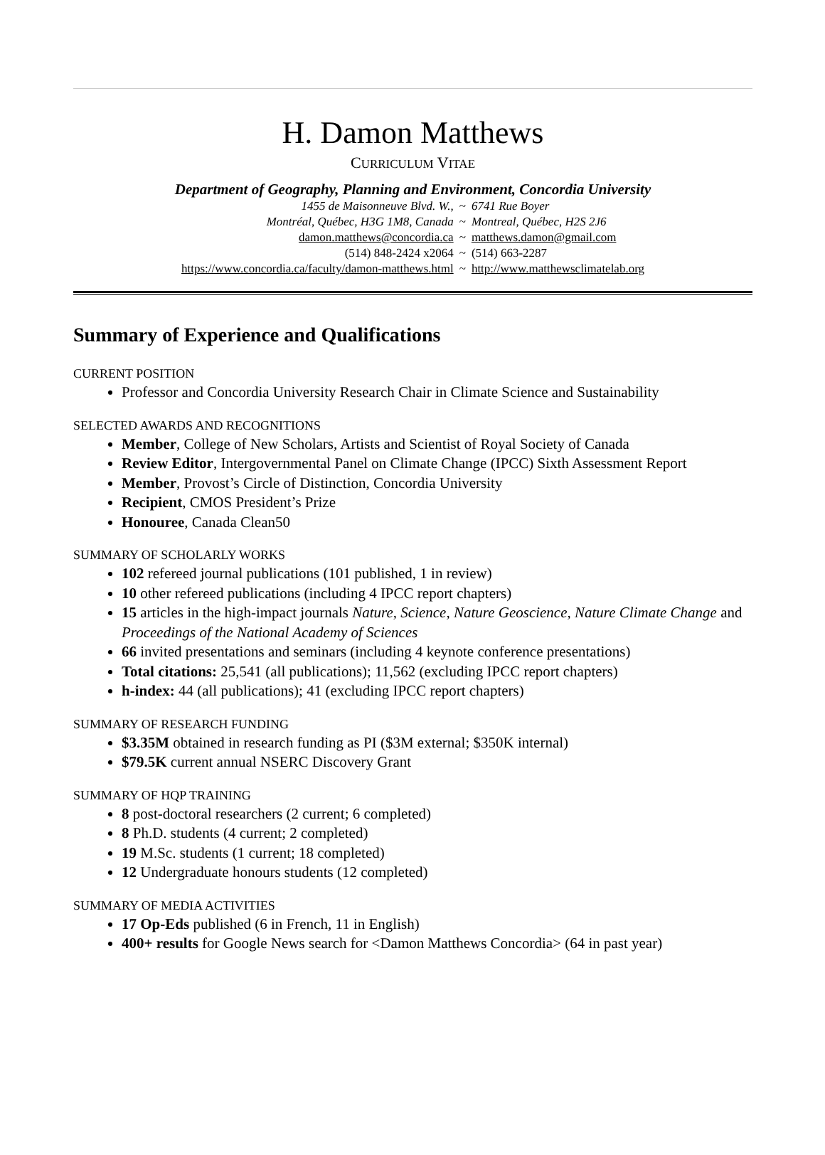H. Damon Matthews
CURRICULUM VITAE
Department of Geography, Planning and Environment, Concordia University
| 1455 de Maisonneuve Blvd. W., | ~ | 6741 Rue Boyer |
| Montréal, Québec, H3G 1M8, Canada | ~ | Montreal, Québec, H2S 2J6 |
| damon.matthews@concordia.ca | ~ | matthews.damon@gmail.com |
| (514) 848-2424 x2064 | ~ | (514) 663-2287 |
| https://www.concordia.ca/faculty/damon-matthews.html | ~ | http://www.matthewsclimatelab.org |
Summary of Experience and Qualifications
CURRENT POSITION
Professor and Concordia University Research Chair in Climate Science and Sustainability
SELECTED AWARDS AND RECOGNITIONS
Member, College of New Scholars, Artists and Scientist of Royal Society of Canada
Review Editor, Intergovernmental Panel on Climate Change (IPCC) Sixth Assessment Report
Member, Provost’s Circle of Distinction, Concordia University
Recipient, CMOS President’s Prize
Honouree, Canada Clean50
SUMMARY OF SCHOLARLY WORKS
102 refereed journal publications (101 published, 1 in review)
10 other refereed publications (including 4 IPCC report chapters)
15 articles in the high-impact journals Nature, Science, Nature Geoscience, Nature Climate Change and Proceedings of the National Academy of Sciences
66 invited presentations and seminars (including 4 keynote conference presentations)
Total citations: 25,541 (all publications); 11,562 (excluding IPCC report chapters)
h-index: 44 (all publications); 41 (excluding IPCC report chapters)
SUMMARY OF RESEARCH FUNDING
$3.35M obtained in research funding as PI ($3M external; $350K internal)
$79.5K current annual NSERC Discovery Grant
SUMMARY OF HQP TRAINING
8 post-doctoral researchers (2 current; 6 completed)
8 Ph.D. students (4 current; 2 completed)
19 M.Sc. students (1 current; 18 completed)
12 Undergraduate honours students (12 completed)
SUMMARY OF MEDIA ACTIVITIES
17 Op-Eds published (6 in French, 11 in English)
400+ results for Google News search for <Damon Matthews Concordia> (64 in past year)